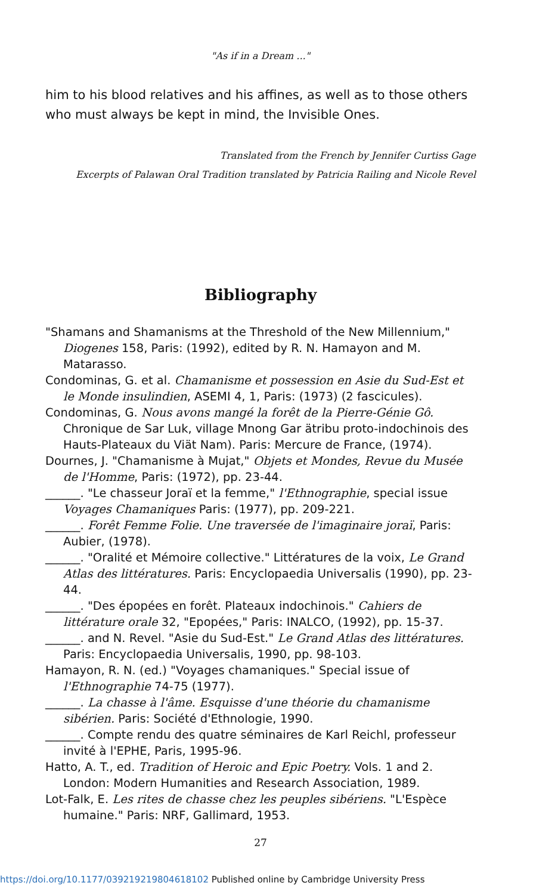"As if in a Dream ..."
him to his blood relatives and his affines, as well as to those others who must always be kept in mind, the Invisible Ones.
Translated from the French by Jennifer Curtiss Gage
Excerpts of Palawan Oral Tradition translated by Patricia Railing and Nicole Revel
Bibliography
"Shamans and Shamanisms at the Threshold of the New Millennium," Diogenes 158, Paris: (1992), edited by R. N. Hamayon and M. Matarasso.
Condominas, G. et al. Chamanisme et possession en Asie du Sud-Est et le Monde insulindien, ASEMI 4, 1, Paris: (1973) (2 fascicules).
Condominas, G. Nous avons mangé la forêt de la Pierre-Génie Gô. Chronique de Sar Luk, village Mnong Gar ätribu proto-indochinois des Hauts-Plateaux du Viät Nam). Paris: Mercure de France, (1974).
Dournes, J. "Chamanisme à Mujat," Objets et Mondes, Revue du Musée de l'Homme, Paris: (1972), pp. 23-44.
______. "Le chasseur Joraï et la femme," l'Ethnographie, special issue Voyages Chamaniques Paris: (1977), pp. 209-221.
______. Forêt Femme Folie. Une traversée de l'imaginaire joraï, Paris: Aubier, (1978).
______. "Oralité et Mémoire collective." Littératures de la voix, Le Grand Atlas des littératures. Paris: Encyclopaedia Universalis (1990), pp. 23-44.
______. "Des épopées en forêt. Plateaux indochinois." Cahiers de littérature orale 32, "Epopées," Paris: INALCO, (1992), pp. 15-37.
______. and N. Revel. "Asie du Sud-Est." Le Grand Atlas des littératures. Paris: Encyclopaedia Universalis, 1990, pp. 98-103.
Hamayon, R. N. (ed.) "Voyages chamaniques." Special issue of l'Ethnographie 74-75 (1977).
______. La chasse à l'âme. Esquisse d'une théorie du chamanisme sibérien. Paris: Société d'Ethnologie, 1990.
______. Compte rendu des quatre séminaires de Karl Reichl, professeur invité à l'EPHE, Paris, 1995-96.
Hatto, A. T., ed. Tradition of Heroic and Epic Poetry. Vols. 1 and 2. London: Modern Humanities and Research Association, 1989.
Lot-Falk, E. Les rites de chasse chez les peuples sibériens. "L'Espèce humaine." Paris: NRF, Gallimard, 1953.
27
https://doi.org/10.1177/039219219804618102 Published online by Cambridge University Press